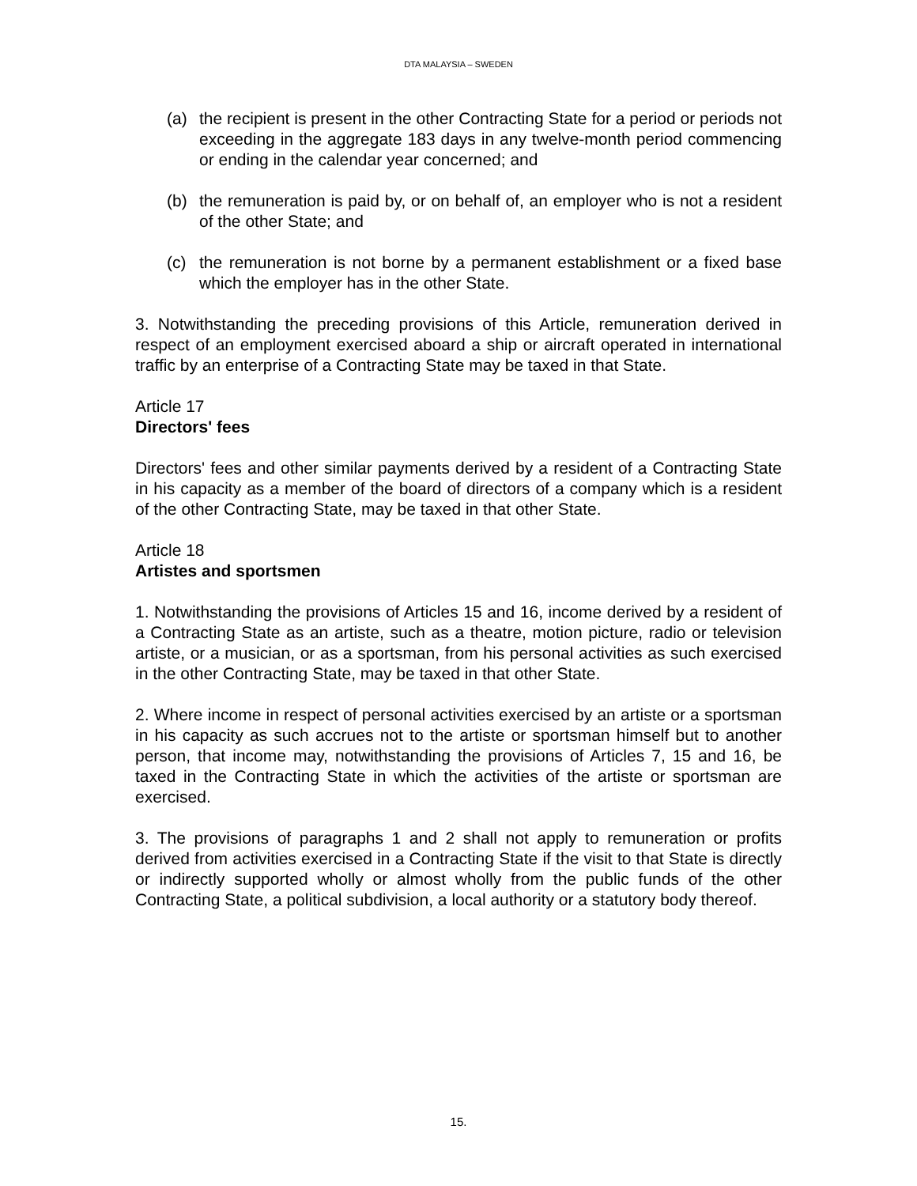DTA MALAYSIA – SWEDEN
(a) the recipient is present in the other Contracting State for a period or periods not exceeding in the aggregate 183 days in any twelve-month period commencing or ending in the calendar year concerned; and
(b) the remuneration is paid by, or on behalf of, an employer who is not a resident of the other State; and
(c) the remuneration is not borne by a permanent establishment or a fixed base which the employer has in the other State.
3. Notwithstanding the preceding provisions of this Article, remuneration derived in respect of an employment exercised aboard a ship or aircraft operated in international traffic by an enterprise of a Contracting State may be taxed in that State.
Article 17
Directors' fees
Directors' fees and other similar payments derived by a resident of a Contracting State in his capacity as a member of the board of directors of a company which is a resident of the other Contracting State, may be taxed in that other State.
Article 18
Artistes and sportsmen
1. Notwithstanding the provisions of Articles 15 and 16, income derived by a resident of a Contracting State as an artiste, such as a theatre, motion picture, radio or television artiste, or a musician, or as a sportsman, from his personal activities as such exercised in the other Contracting State, may be taxed in that other State.
2. Where income in respect of personal activities exercised by an artiste or a sportsman in his capacity as such accrues not to the artiste or sportsman himself but to another person, that income may, notwithstanding the provisions of Articles 7, 15 and 16, be taxed in the Contracting State in which the activities of the artiste or sportsman are exercised.
3. The provisions of paragraphs 1 and 2 shall not apply to remuneration or profits derived from activities exercised in a Contracting State if the visit to that State is directly or indirectly supported wholly or almost wholly from the public funds of the other Contracting State, a political subdivision, a local authority or a statutory body thereof.
15.